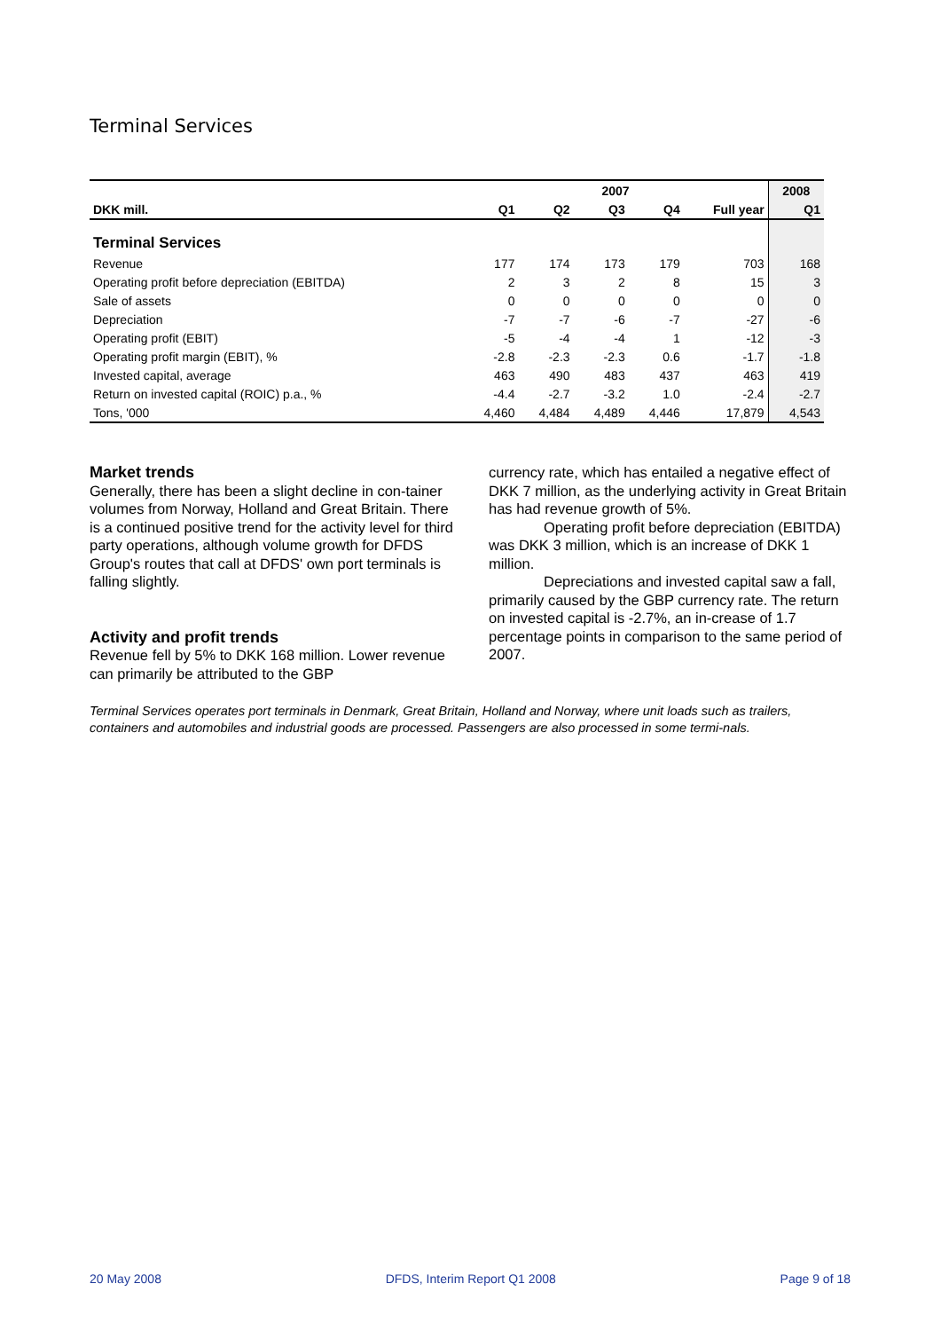Terminal Services
| | 2007 | | | | | 2008 |
| --- | --- | --- | --- | --- | --- | --- |
| DKK mill. | Q1 | Q2 | Q3 | Q4 | Full year | Q1 |
| Terminal Services | | | | | | |
| Revenue | 177 | 174 | 173 | 179 | 703 | 168 |
| Operating profit before depreciation (EBITDA) | 2 | 3 | 2 | 8 | 15 | 3 |
| Sale of assets | 0 | 0 | 0 | 0 | 0 | 0 |
| Depreciation | -7 | -7 | -6 | -7 | -27 | -6 |
| Operating profit (EBIT) | -5 | -4 | -4 | 1 | -12 | -3 |
| Operating profit margin (EBIT), % | -2.8 | -2.3 | -2.3 | 0.6 | -1.7 | -1.8 |
| Invested capital, average | 463 | 490 | 483 | 437 | 463 | 419 |
| Return on invested capital (ROIC) p.a., % | -4.4 | -2.7 | -3.2 | 1.0 | -2.4 | -2.7 |
| Tons, '000 | 4,460 | 4,484 | 4,489 | 4,446 | 17,879 | 4,543 |
Market trends
Generally, there has been a slight decline in con-tainer volumes from Norway, Holland and Great Britain. There is a continued positive trend for the activity level for third party operations, although volume growth for DFDS Group's routes that call at DFDS' own port terminals is falling slightly.
Activity and profit trends
Revenue fell by 5% to DKK 168 million. Lower revenue can primarily be attributed to the GBP
currency rate, which has entailed a negative effect of DKK 7 million, as the underlying activity in Great Britain has had revenue growth of 5%.
Operating profit before depreciation (EBITDA) was DKK 3 million, which is an increase of DKK 1 million.
Depreciations and invested capital saw a fall, primarily caused by the GBP currency rate. The return on invested capital is -2.7%, an in-crease of 1.7 percentage points in comparison to the same period of 2007.
Terminal Services operates port terminals in Denmark, Great Britain, Holland and Norway, where unit loads such as trailers, containers and automobiles and industrial goods are processed. Passengers are also processed in some termi-nals.
20 May 2008 DFDS, Interim Report Q1 2008 Page 9 of 18